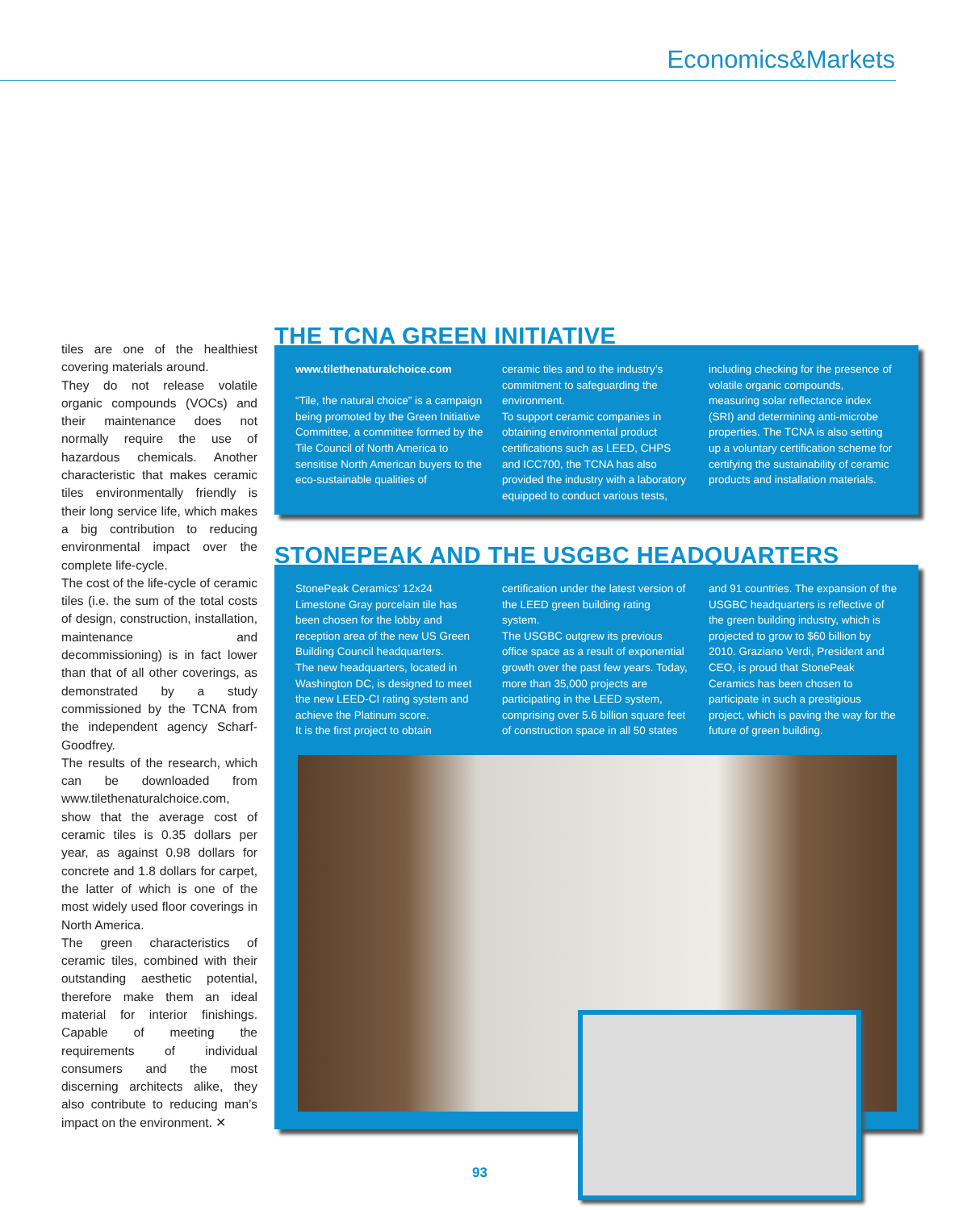Economics&Markets
tiles are one of the healthiest covering materials around.
They do not release volatile organic compounds (VOCs) and their maintenance does not normally require the use of hazardous chemicals. Another characteristic that makes ceramic tiles environmentally friendly is their long service life, which makes a big contribution to reducing environmental impact over the complete life-cycle.
The cost of the life-cycle of ceramic tiles (i.e. the sum of the total costs of design, construction, installation, maintenance and decommissioning) is in fact lower than that of all other coverings, as demonstrated by a study commissioned by the TCNA from the independent agency Scharf-Goodfrey.
The results of the research, which can be downloaded from www.tilethenaturalchoice.com, show that the average cost of ceramic tiles is 0.35 dollars per year, as against 0.98 dollars for concrete and 1.8 dollars for carpet, the latter of which is one of the most widely used floor coverings in North America.
The green characteristics of ceramic tiles, combined with their outstanding aesthetic potential, therefore make them an ideal material for interior finishings. Capable of meeting the requirements of individual consumers and the most discerning architects alike, they also contribute to reducing man’s impact on the environment. ✕
THE TCNA GREEN INITIATIVE
www.tilethenaturalchoice.com
“Tile, the natural choice” is a campaign being promoted by the Green Initiative Committee, a committee formed by the Tile Council of North America to sensitise North American buyers to the eco-sustainable qualities of
ceramic tiles and to the industry’s commitment to safeguarding the environment.
To support ceramic companies in obtaining environmental product certifications such as LEED, CHPS and ICC700, the TCNA has also provided the industry with a laboratory equipped to conduct various tests,
including checking for the presence of volatile organic compounds, measuring solar reflectance index (SRI) and determining anti-microbe properties. The TCNA is also setting up a voluntary certification scheme for certifying the sustainability of ceramic products and installation materials.
STONEPEAK AND THE USGBC HEADQUARTERS
StonePeak Ceramics’ 12x24 Limestone Gray porcelain tile has been chosen for the lobby and reception area of the new US Green Building Council headquarters.
The new headquarters, located in Washington DC, is designed to meet the new LEED-CI rating system and achieve the Platinum score.
It is the first project to obtain
certification under the latest version of the LEED green building rating system.
The USGBC outgrew its previous office space as a result of exponential growth over the past few years. Today, more than 35,000 projects are participating in the LEED system, comprising over 5.6 billion square feet of construction space in all 50 states
and 91 countries. The expansion of the USGBC headquarters is reflective of the green building industry, which is projected to grow to $60 billion by 2010. Graziano Verdi, President and CEO, is proud that StonePeak Ceramics has been chosen to participate in such a prestigious project, which is paving the way for the future of green building.
93